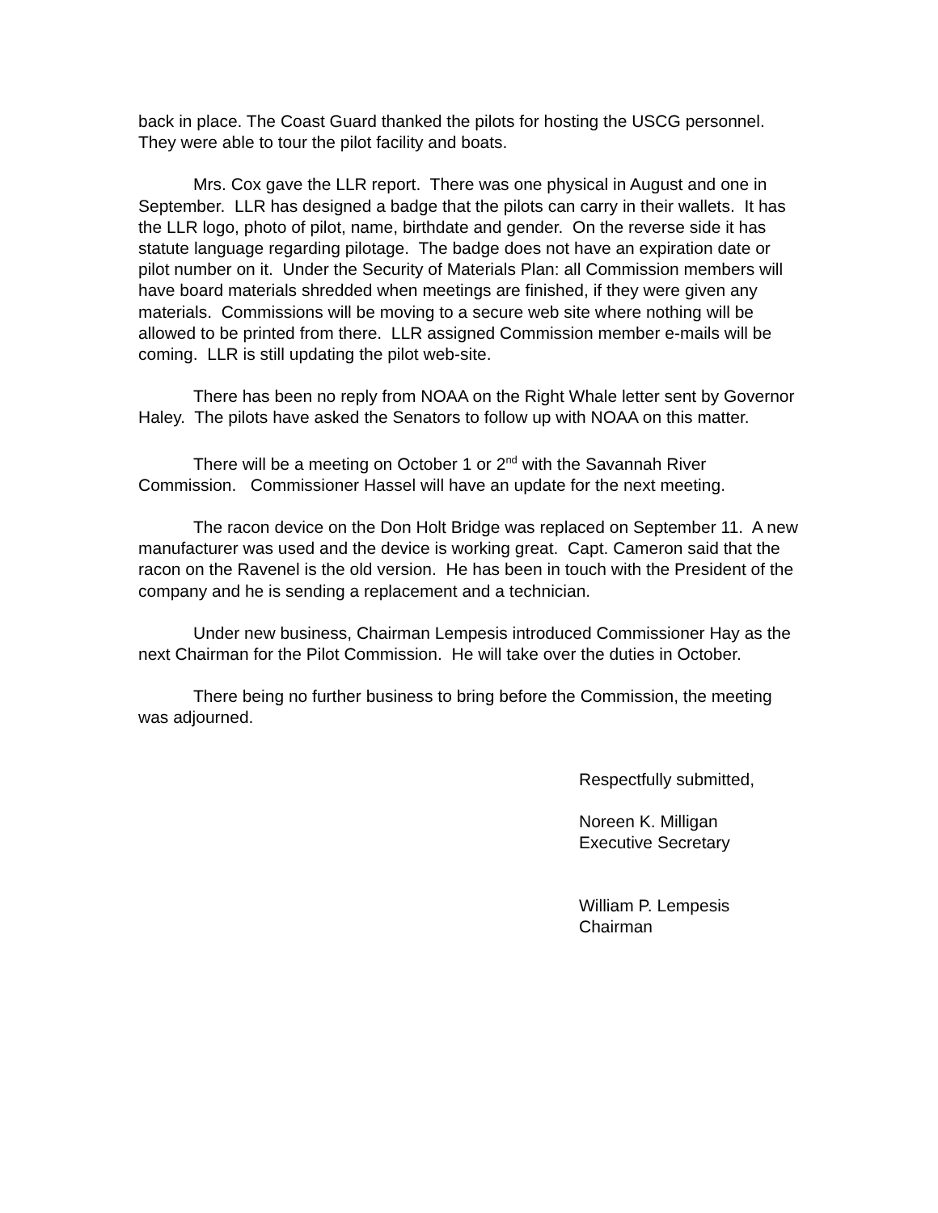back in place. The Coast Guard thanked the pilots for hosting the USCG personnel. They were able to tour the pilot facility and boats.
Mrs. Cox gave the LLR report. There was one physical in August and one in September. LLR has designed a badge that the pilots can carry in their wallets. It has the LLR logo, photo of pilot, name, birthdate and gender. On the reverse side it has statute language regarding pilotage. The badge does not have an expiration date or pilot number on it. Under the Security of Materials Plan: all Commission members will have board materials shredded when meetings are finished, if they were given any materials. Commissions will be moving to a secure web site where nothing will be allowed to be printed from there. LLR assigned Commission member e-mails will be coming. LLR is still updating the pilot web-site.
There has been no reply from NOAA on the Right Whale letter sent by Governor Haley. The pilots have asked the Senators to follow up with NOAA on this matter.
There will be a meeting on October 1 or 2<sup>nd</sup> with the Savannah River Commission. Commissioner Hassel will have an update for the next meeting.
The racon device on the Don Holt Bridge was replaced on September 11. A new manufacturer was used and the device is working great. Capt. Cameron said that the racon on the Ravenel is the old version. He has been in touch with the President of the company and he is sending a replacement and a technician.
Under new business, Chairman Lempesis introduced Commissioner Hay as the next Chairman for the Pilot Commission. He will take over the duties in October.
There being no further business to bring before the Commission, the meeting was adjourned.
Respectfully submitted,
Noreen K. Milligan
Executive Secretary
William P. Lempesis
Chairman